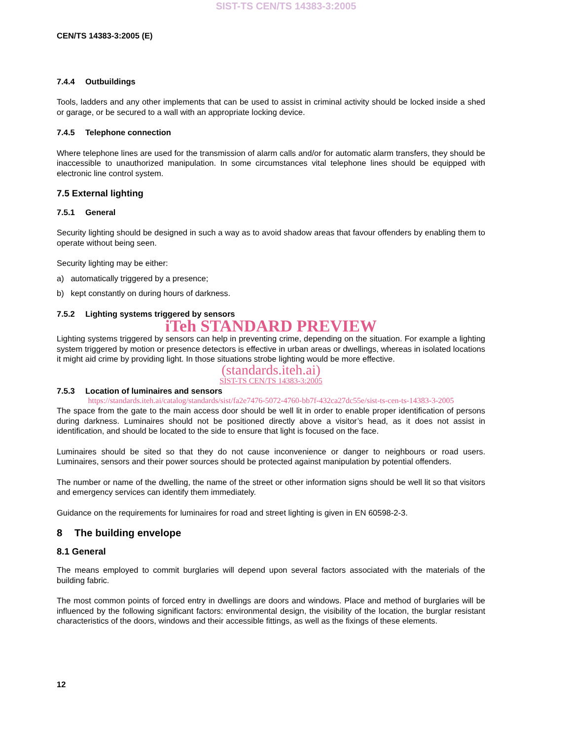SIST-TS CEN/TS 14383-3:2005
CEN/TS 14383-3:2005 (E)
7.4.4 Outbuildings
Tools, ladders and any other implements that can be used to assist in criminal activity should be locked inside a shed or garage, or be secured to a wall with an appropriate locking device.
7.4.5 Telephone connection
Where telephone lines are used for the transmission of alarm calls and/or for automatic alarm transfers, they should be inaccessible to unauthorized manipulation. In some circumstances vital telephone lines should be equipped with electronic line control system.
7.5 External lighting
7.5.1 General
Security lighting should be designed in such a way as to avoid shadow areas that favour offenders by enabling them to operate without being seen.
Security lighting may be either:
a) automatically triggered by a presence;
b) kept constantly on during hours of darkness.
7.5.2 Lighting systems triggered by sensors
iTeh STANDARD PREVIEW
Lighting systems triggered by sensors can help in preventing crime, depending on the situation. For example a lighting system triggered by motion or presence detectors is effective in urban areas or dwellings, whereas in isolated locations it might aid crime by providing light. In those situations strobe lighting would be more effective.
(standards.iteh.ai)
SIST-TS CEN/TS 14383-3:2005
7.5.3 Location of luminaires and sensors
https://standards.iteh.ai/catalog/standards/sist/fa2e7476-5072-4760-bb7f-432ca27dc55e/sist-ts-cen-ts-14383-3-2005
The space from the gate to the main access door should be well lit in order to enable proper identification of persons during darkness. Luminaires should not be positioned directly above a visitor’s head, as it does not assist in identification, and should be located to the side to ensure that light is focused on the face.
Luminaires should be sited so that they do not cause inconvenience or danger to neighbours or road users. Luminaires, sensors and their power sources should be protected against manipulation by potential offenders.
The number or name of the dwelling, the name of the street or other information signs should be well lit so that visitors and emergency services can identify them immediately.
Guidance on the requirements for luminaires for road and street lighting is given in EN 60598-2-3.
8 The building envelope
8.1 General
The means employed to commit burglaries will depend upon several factors associated with the materials of the building fabric.
The most common points of forced entry in dwellings are doors and windows. Place and method of burglaries will be influenced by the following significant factors: environmental design, the visibility of the location, the burglar resistant characteristics of the doors, windows and their accessible fittings, as well as the fixings of these elements.
12